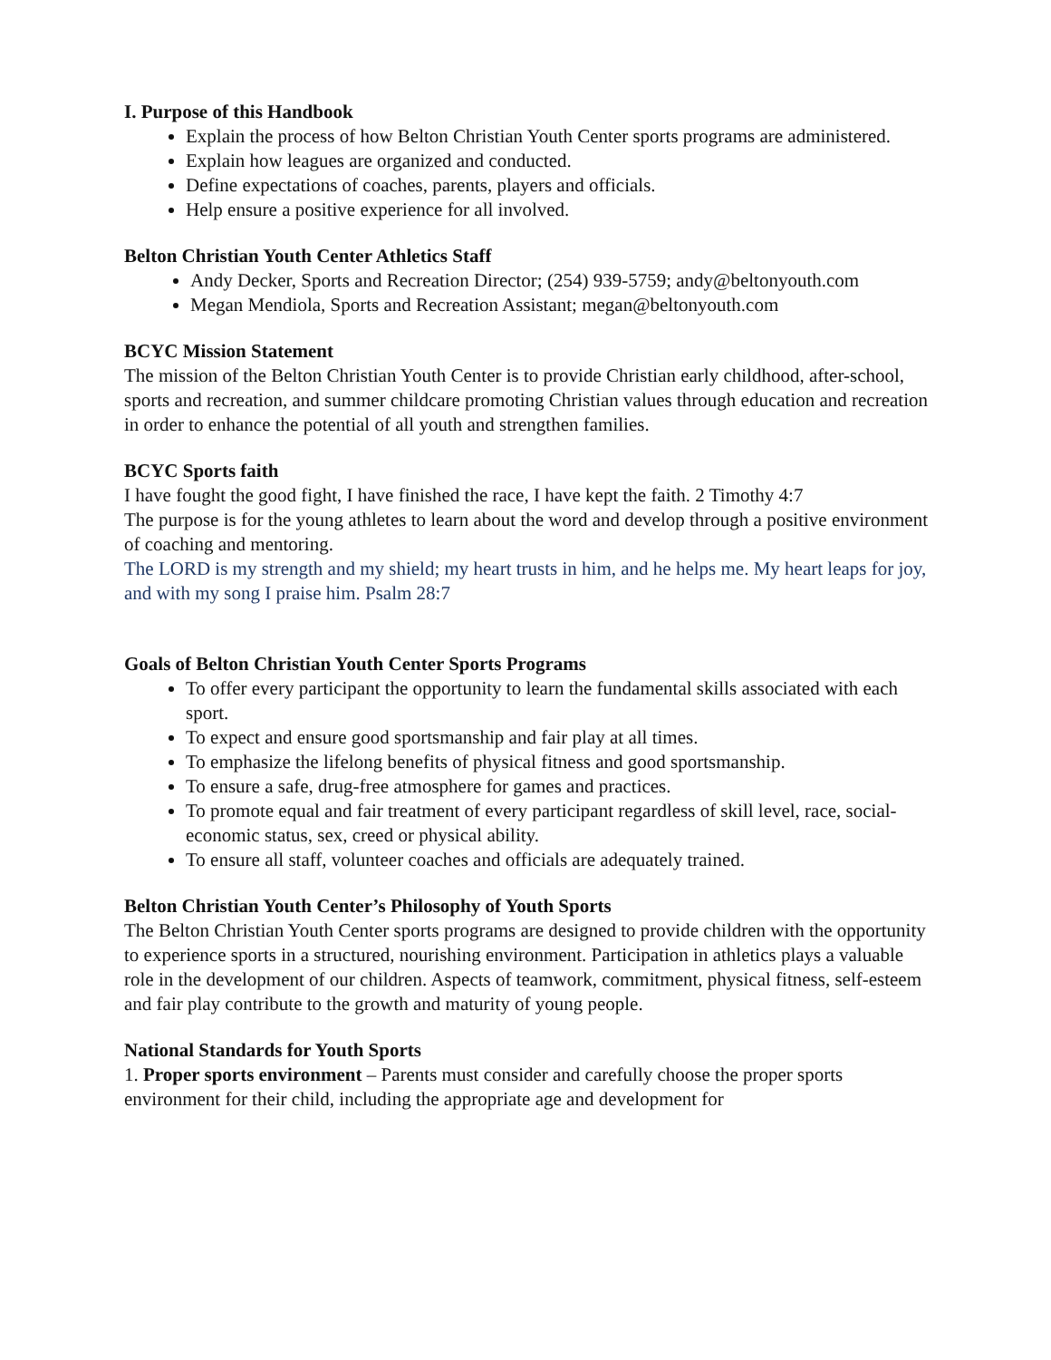I. Purpose of this Handbook
Explain the process of how Belton Christian Youth Center sports programs are administered.
Explain how leagues are organized and conducted.
Define expectations of coaches, parents, players and officials.
Help ensure a positive experience for all involved.
Belton Christian Youth Center Athletics Staff
Andy Decker, Sports and Recreation Director; (254) 939-5759; andy@beltonyouth.com
Megan Mendiola, Sports and Recreation Assistant; megan@beltonyouth.com
BCYC Mission Statement
The mission of the Belton Christian Youth Center is to provide Christian early childhood, after-school, sports and recreation, and summer childcare promoting Christian values through education and recreation in order to enhance the potential of all youth and strengthen families.
BCYC Sports faith
I have fought the good fight, I have finished the race, I have kept the faith. 2 Timothy 4:7
The purpose is for the young athletes to learn about the word and develop through a positive environment of coaching and mentoring.
The LORD is my strength and my shield; my heart trusts in him, and he helps me. My heart leaps for joy, and with my song I praise him. Psalm 28:7
Goals of Belton Christian Youth Center Sports Programs
To offer every participant the opportunity to learn the fundamental skills associated with each sport.
To expect and ensure good sportsmanship and fair play at all times.
To emphasize the lifelong benefits of physical fitness and good sportsmanship.
To ensure a safe, drug-free atmosphere for games and practices.
To promote equal and fair treatment of every participant regardless of skill level, race, social-economic status, sex, creed or physical ability.
To ensure all staff, volunteer coaches and officials are adequately trained.
Belton Christian Youth Center’s Philosophy of Youth Sports
The Belton Christian Youth Center sports programs are designed to provide children with the opportunity to experience sports in a structured, nourishing environment. Participation in athletics plays a valuable role in the development of our children. Aspects of teamwork, commitment, physical fitness, self-esteem and fair play contribute to the growth and maturity of young people.
National Standards for Youth Sports
1. Proper sports environment – Parents must consider and carefully choose the proper sports environment for their child, including the appropriate age and development for